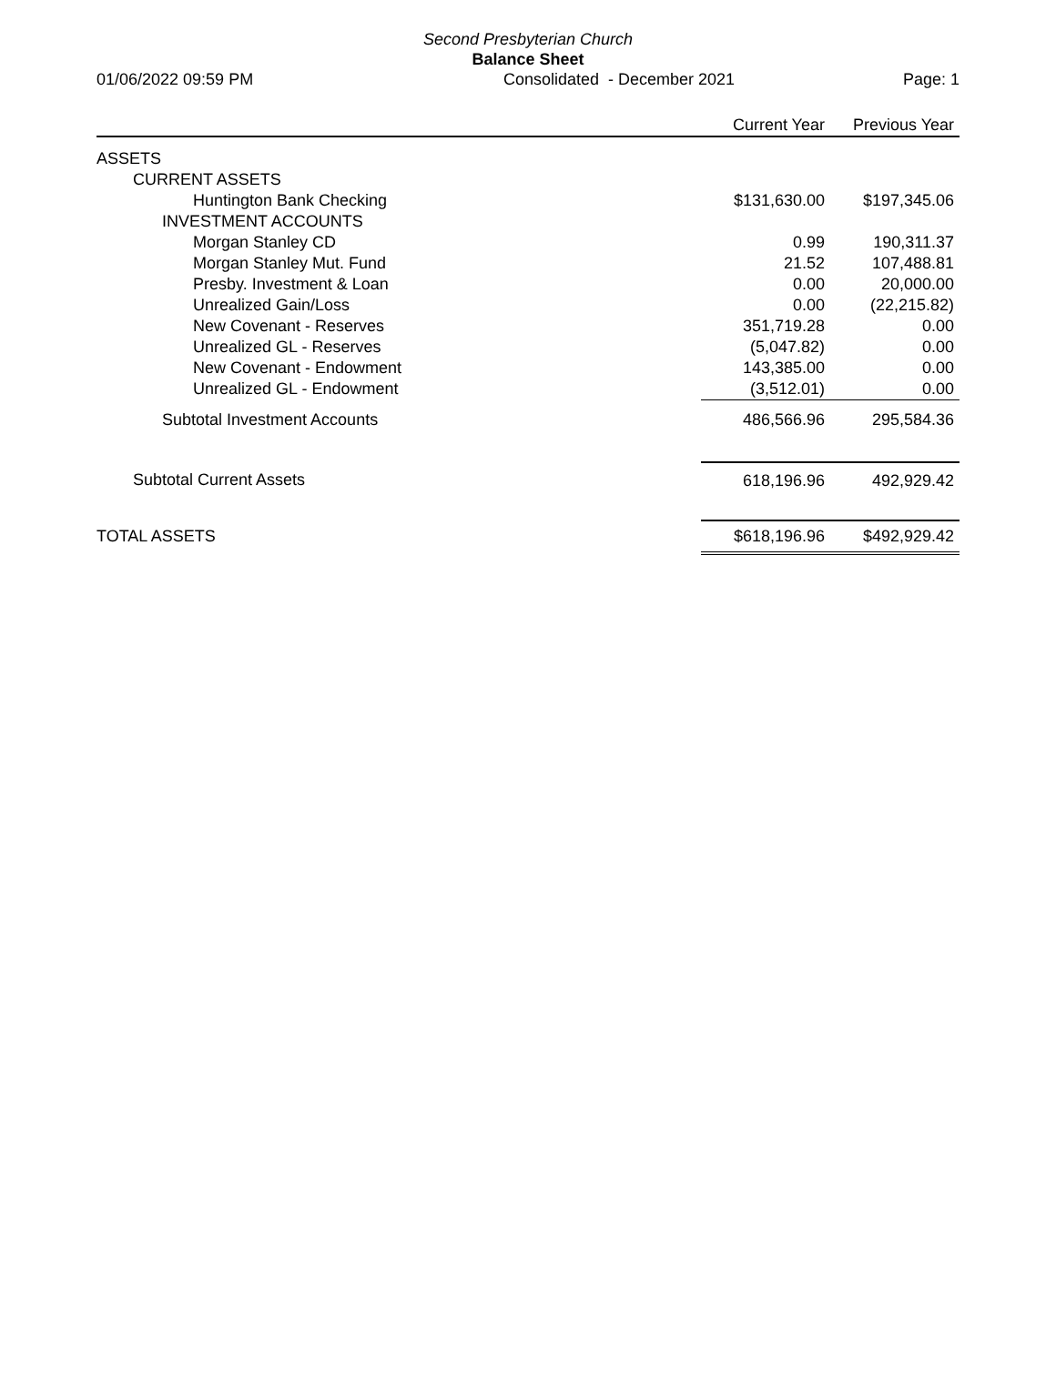Second Presbyterian Church
Balance Sheet
01/06/2022 09:59 PM Consolidated - December 2021 Page: 1
| | Current Year | Previous Year |
| --- | --- | --- |
| ASSETS | | |
| CURRENT ASSETS | | |
| Huntington Bank Checking | $131,630.00 | $197,345.06 |
| INVESTMENT ACCOUNTS | | |
| Morgan Stanley CD | 0.99 | 190,311.37 |
| Morgan Stanley Mut. Fund | 21.52 | 107,488.81 |
| Presby. Investment & Loan | 0.00 | 20,000.00 |
| Unrealized Gain/Loss | 0.00 | (22,215.82) |
| New Covenant - Reserves | 351,719.28 | 0.00 |
| Unrealized GL - Reserves | (5,047.82) | 0.00 |
| New Covenant - Endowment | 143,385.00 | 0.00 |
| Unrealized GL - Endowment | (3,512.01) | 0.00 |
| Subtotal Investment Accounts | 486,566.96 | 295,584.36 |
| Subtotal Current Assets | 618,196.96 | 492,929.42 |
| TOTAL ASSETS | $618,196.96 | $492,929.42 |